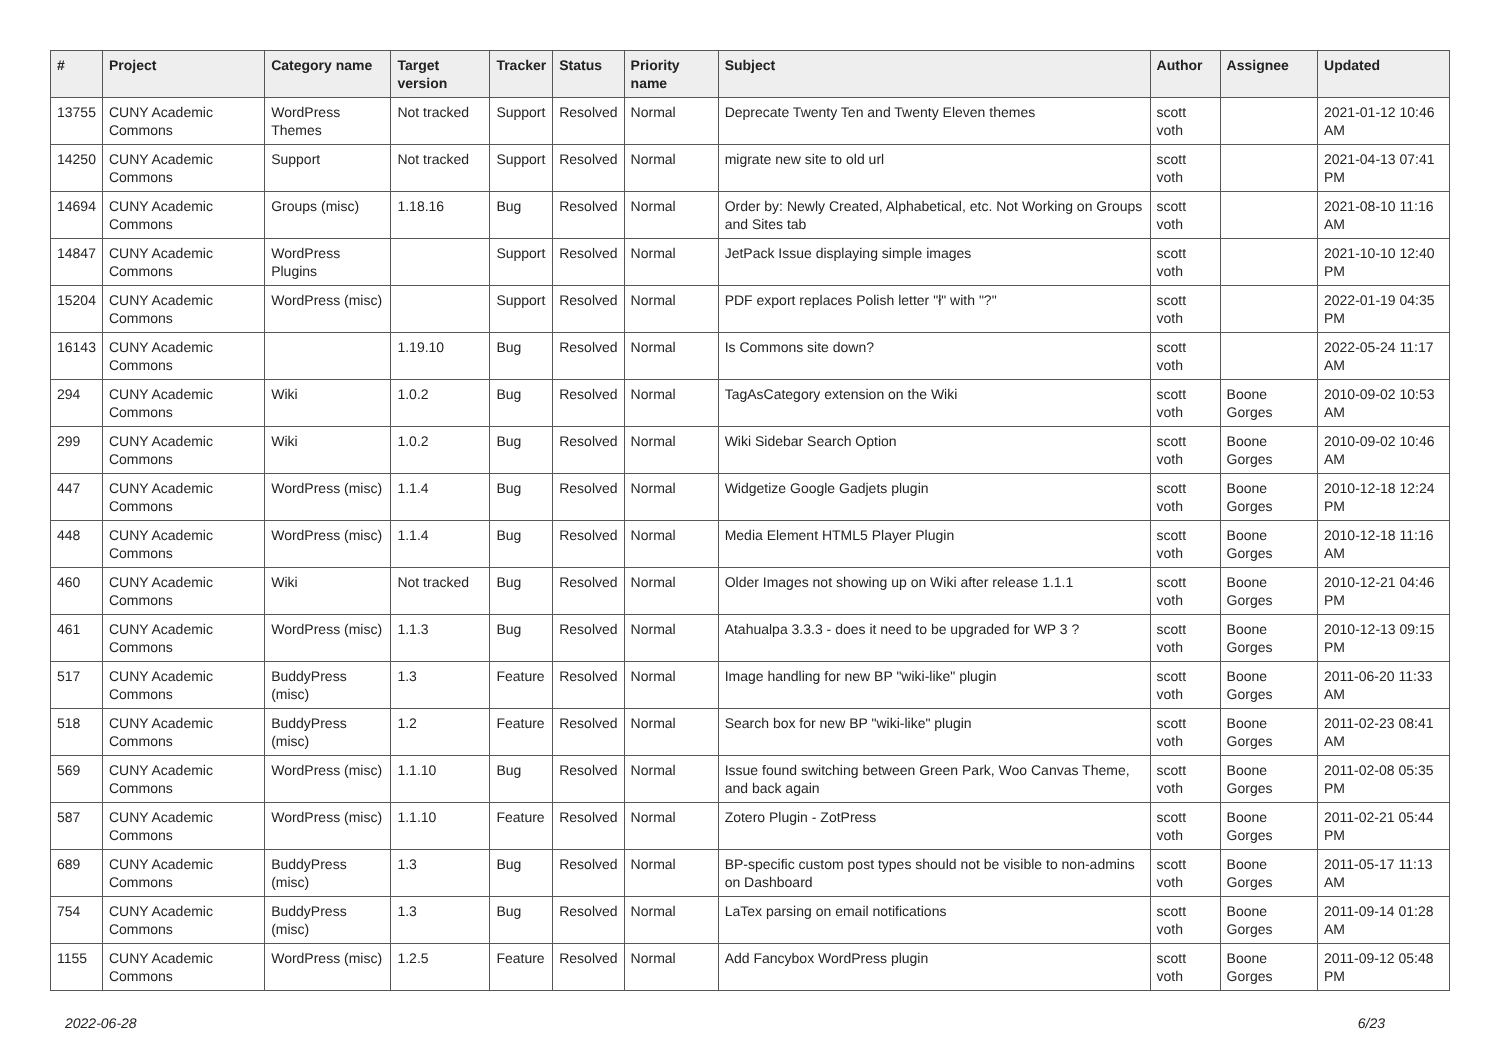| # | Project | Category name | Target version | Tracker | Status | Priority name | Subject | Author | Assignee | Updated |
| --- | --- | --- | --- | --- | --- | --- | --- | --- | --- | --- |
| 13755 | CUNY Academic Commons | WordPress Themes | Not tracked | Support | Resolved | Normal | Deprecate Twenty Ten and Twenty Eleven themes | scott voth | | 2021-01-12 10:46 AM |
| 14250 | CUNY Academic Commons | Support | Not tracked | Support | Resolved | Normal | migrate new site to old url | scott voth | | 2021-04-13 07:41 PM |
| 14694 | CUNY Academic Commons | Groups (misc) | 1.18.16 | Bug | Resolved | Normal | Order by: Newly Created, Alphabetical, etc. Not Working on Groups and Sites tab | scott voth | | 2021-08-10 11:16 AM |
| 14847 | CUNY Academic Commons | WordPress Plugins | | Support | Resolved | Normal | JetPack Issue displaying simple images | scott voth | | 2021-10-10 12:40 PM |
| 15204 | CUNY Academic Commons | WordPress (misc) | | Support | Resolved | Normal | PDF export replaces Polish letter "ł" with "?" | scott voth | | 2022-01-19 04:35 PM |
| 16143 | CUNY Academic Commons | | 1.19.10 | Bug | Resolved | Normal | Is Commons site down? | scott voth | | 2022-05-24 11:17 AM |
| 294 | CUNY Academic Commons | Wiki | 1.0.2 | Bug | Resolved | Normal | TagAsCategory extension on the Wiki | scott voth | Boone Gorges | 2010-09-02 10:53 AM |
| 299 | CUNY Academic Commons | Wiki | 1.0.2 | Bug | Resolved | Normal | Wiki Sidebar Search Option | scott voth | Boone Gorges | 2010-09-02 10:46 AM |
| 447 | CUNY Academic Commons | WordPress (misc) | 1.1.4 | Bug | Resolved | Normal | Widgetize Google Gadjets plugin | scott voth | Boone Gorges | 2010-12-18 12:24 PM |
| 448 | CUNY Academic Commons | WordPress (misc) | 1.1.4 | Bug | Resolved | Normal | Media Element HTML5 Player Plugin | scott voth | Boone Gorges | 2010-12-18 11:16 AM |
| 460 | CUNY Academic Commons | Wiki | Not tracked | Bug | Resolved | Normal | Older Images not showing up on Wiki after release 1.1.1 | scott voth | Boone Gorges | 2010-12-21 04:46 PM |
| 461 | CUNY Academic Commons | WordPress (misc) | 1.1.3 | Bug | Resolved | Normal | Atahualpa 3.3.3 - does it need to be upgraded for WP 3 ? | scott voth | Boone Gorges | 2010-12-13 09:15 PM |
| 517 | CUNY Academic Commons | BuddyPress (misc) | 1.3 | Feature | Resolved | Normal | Image handling for new BP "wiki-like" plugin | scott voth | Boone Gorges | 2011-06-20 11:33 AM |
| 518 | CUNY Academic Commons | BuddyPress (misc) | 1.2 | Feature | Resolved | Normal | Search box for new BP "wiki-like" plugin | scott voth | Boone Gorges | 2011-02-23 08:41 AM |
| 569 | CUNY Academic Commons | WordPress (misc) | 1.1.10 | Bug | Resolved | Normal | Issue found switching between Green Park, Woo Canvas Theme, and back again | scott voth | Boone Gorges | 2011-02-08 05:35 PM |
| 587 | CUNY Academic Commons | WordPress (misc) | 1.1.10 | Feature | Resolved | Normal | Zotero Plugin - ZotPress | scott voth | Boone Gorges | 2011-02-21 05:44 PM |
| 689 | CUNY Academic Commons | BuddyPress (misc) | 1.3 | Bug | Resolved | Normal | BP-specific custom post types should not be visible to non-admins on Dashboard | scott voth | Boone Gorges | 2011-05-17 11:13 AM |
| 754 | CUNY Academic Commons | BuddyPress (misc) | 1.3 | Bug | Resolved | Normal | LaTex parsing on email notifications | scott voth | Boone Gorges | 2011-09-14 01:28 AM |
| 1155 | CUNY Academic Commons | WordPress (misc) | 1.2.5 | Feature | Resolved | Normal | Add Fancybox WordPress plugin | scott voth | Boone Gorges | 2011-09-12 05:48 PM |
2022-06-28 6/23